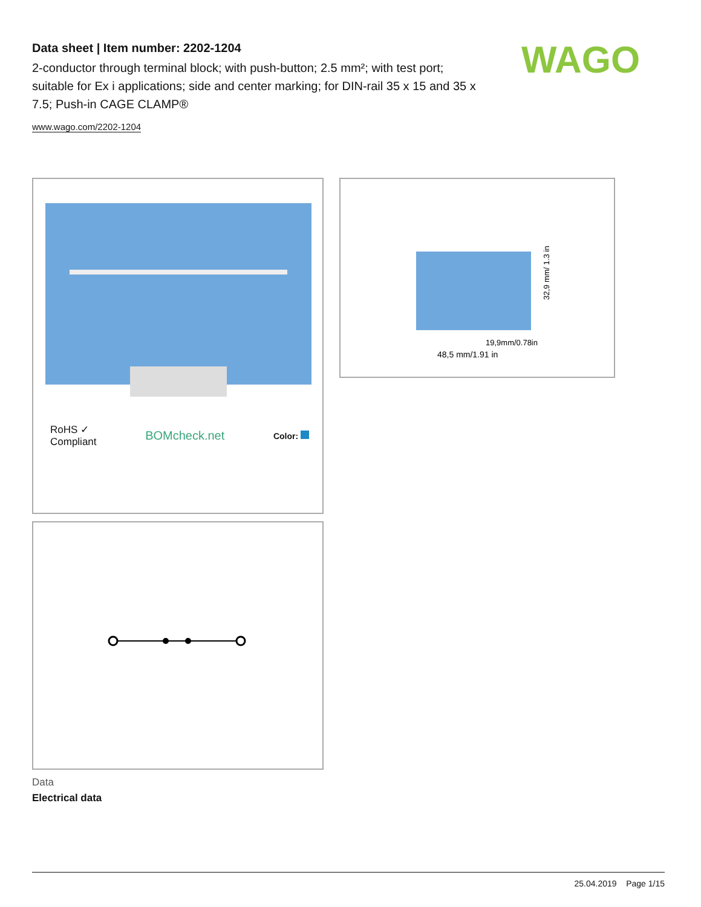Data sheet | Item number: 2202-1204
2-conductor through terminal block; with push-button; 2.5 mm²; with test port; suitable for Ex i applications; side and center marking; for DIN-rail 35 x 15 and 35 x 7.5; Push-in CAGE CLAMP®
www.wago.com/2202-1204
WAGO
RoHS ✓
Compliant BOMcheck.net Color:
48,5 mm/1.91 in
19,9mm/0.78in
32,9 mm/ 1.3 in
Data
Electrical data
25.04.2019 Page 1/15